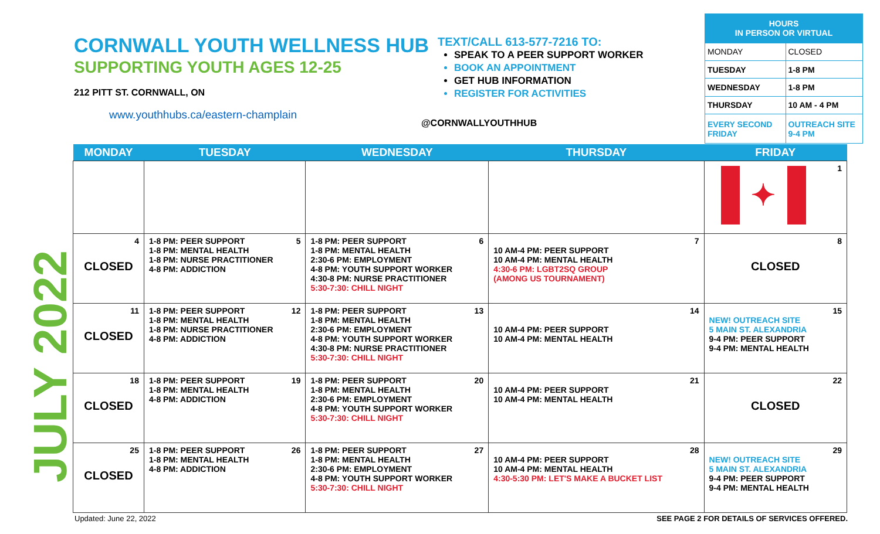CORNWALL YOUTH WELLNESS HUB
SUPPORTING YOUTH AGES 12-25
212 PITT ST. CORNWALL, ON
www.youthhubs.ca/eastern-champlain
TEXT/CALL 613-577-7216 TO:
SPEAK TO A PEER SUPPORT WORKER
BOOK AN APPOINTMENT
GET HUB INFORMATION
REGISTER FOR ACTIVITIES
@CORNWALLYOUTHHUB
| HOURS IN PERSON OR VIRTUAL | |
| --- | --- |
| MONDAY | CLOSED |
| TUESDAY | 1-8 PM |
| WEDNESDAY | 1-8 PM |
| THURSDAY | 10 AM - 4 PM |
| EVERY SECOND FRIDAY | OUTREACH SITE 9-4 PM |
JULY 2022
| MONDAY | TUESDAY | WEDNESDAY | THURSDAY | FRIDAY |
| --- | --- | --- | --- | --- |
| | | | | 1 ✦ |
| 4 CLOSED | 5 1-8 PM: PEER SUPPORT 1-8 PM: MENTAL HEALTH 1-8 PM: NURSE PRACTITIONER 4-8 PM: ADDICTION | 6 1-8 PM: PEER SUPPORT 1-8 PM: MENTAL HEALTH 2:30-6 PM: EMPLOYMENT 4-8 PM: YOUTH SUPPORT WORKER 4:30-8 PM: NURSE PRACTITIONER 5:30-7:30: CHILL NIGHT | 7 10 AM-4 PM: PEER SUPPORT 10 AM-4 PM: MENTAL HEALTH 4:30-6 PM: LGBT2SQ GROUP (AMONG US TOURNAMENT) | 8 CLOSED |
| 11 CLOSED | 12 1-8 PM: PEER SUPPORT 1-8 PM: MENTAL HEALTH 1-8 PM: NURSE PRACTITIONER 4-8 PM: ADDICTION | 13 1-8 PM: PEER SUPPORT 1-8 PM: MENTAL HEALTH 2:30-6 PM: EMPLOYMENT 4-8 PM: YOUTH SUPPORT WORKER 4:30-8 PM: NURSE PRACTITIONER 5:30-7:30: CHILL NIGHT | 14 10 AM-4 PM: PEER SUPPORT 10 AM-4 PM: MENTAL HEALTH | 15 NEW! OUTREACH SITE 5 MAIN ST. ALEXANDRIA 9-4 PM: PEER SUPPORT 9-4 PM: MENTAL HEALTH |
| 18 CLOSED | 19 1-8 PM: PEER SUPPORT 1-8 PM: MENTAL HEALTH 4-8 PM: ADDICTION | 20 1-8 PM: PEER SUPPORT 1-8 PM: MENTAL HEALTH 2:30-6 PM: EMPLOYMENT 4-8 PM: YOUTH SUPPORT WORKER 5:30-7:30: CHILL NIGHT | 21 10 AM-4 PM: PEER SUPPORT 10 AM-4 PM: MENTAL HEALTH | 22 CLOSED |
| 25 CLOSED | 26 1-8 PM: PEER SUPPORT 1-8 PM: MENTAL HEALTH 4-8 PM: ADDICTION | 27 1-8 PM: PEER SUPPORT 1-8 PM: MENTAL HEALTH 2:30-6 PM: EMPLOYMENT 4-8 PM: YOUTH SUPPORT WORKER 5:30-7:30: CHILL NIGHT | 28 10 AM-4 PM: PEER SUPPORT 10 AM-4 PM: MENTAL HEALTH 4:30-5:30 PM: LET'S MAKE A BUCKET LIST | 29 NEW! OUTREACH SITE 5 MAIN ST. ALEXANDRIA 9-4 PM: PEER SUPPORT 9-4 PM: MENTAL HEALTH |
Updated: June 22, 2022 SEE PAGE 2 FOR DETAILS OF SERVICES OFFERED.